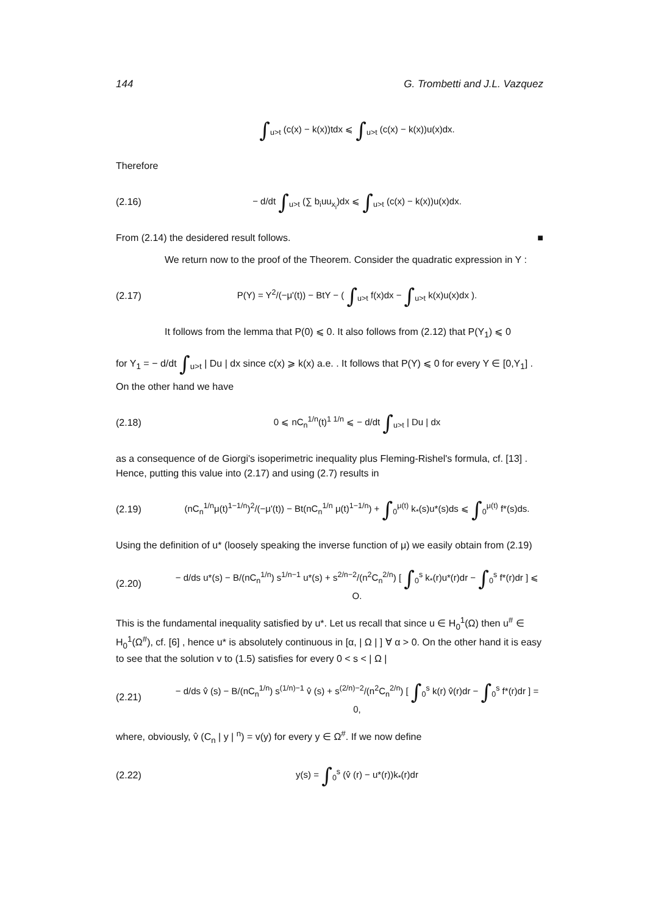144 G. Trombetti and J.L. Vazquez
∫<sub>u>t</sub> (c(x) − k(x))tdx ⩽ ∫<sub>u>t</sub> (c(x) − k(x))u(x)dx.
Therefore
(2.16)
− d/dt ∫<sub>u>t</sub> (∑ b<sub>i</sub>uu<sub>x<sub>i</sub></sub>)dx ⩽ ∫<sub>u>t</sub> (c(x) − k(x))u(x)dx.
From (2.14) the desidered result follows. ■
We return now to the proof of the Theorem. Consider the quadratic expression in Y :
(2.17)
P(Y) = Y<sup>2</sup>/(−μ'(t)) − BtY − ( ∫<sub>u>t</sub> f(x)dx − ∫<sub>u>t</sub> k(x)u(x)dx ).
It follows from the lemma that P(0) ⩽ 0. It also follows from (2.12) that P(Y<sub>1</sub>) ⩽ 0
for Y<sub>1</sub> = − d/dt ∫<sub>u>t</sub> | Du | dx since c(x) ⩾ k(x) a.e. . It follows that P(Y) ⩽ 0 for every Y ∈ [0,Y<sub>1</sub>] . On the other hand we have
(2.18)
0 ⩽ nC<sub>n</sub><sup>1/n</sup>(t)<sup>1 1/n</sup> ⩽ − d/dt ∫<sub>u>t</sub> | Du | dx
as a consequence of de Giorgi's isoperimetric inequality plus Fleming-Rishel's formula, cf. [13] . Hence, putting this value into (2.17) and using (2.7) results in
(2.19)
(nC<sub>n</sub><sup>1/n</sup>μ(t)<sup>1−1/n</sup>)<sup>2</sup>/(−μ'(t)) − Bt(nC<sub>n</sub><sup>1/n</sup> μ(t)<sup>1−1/n</sup>) + ∫<sub>0</sub><sup>μ(t)</sup> k<sub>*</sub>(s)u*(s)ds ⩽ ∫<sub>0</sub><sup>μ(t)</sup> f*(s)ds.
Using the definition of u* (loosely speaking the inverse function of μ) we easily obtain from (2.19)
(2.20)
− d/ds u*(s) − B/(nC<sub>n</sub><sup>1/n</sup>) s<sup>1/n−1</sup> u*(s) + s<sup>2/n−2</sup>/(n<sup>2</sup>C<sub>n</sub><sup>2/n</sup>) [ ∫<sub>0</sub><sup>s</sup> k<sub>*</sub>(r)u*(r)dr − ∫<sub>0</sub><sup>s</sup> f*(r)dr ] ⩽ O.
This is the fundamental inequality satisfied by u*. Let us recall that since u ∈ H<sub>0</sub><sup>1</sup>(Ω) then u<sup>#</sup> ∈ H<sub>0</sub><sup>1</sup>(Ω<sup>#</sup>), cf. [6] , hence u* is absolutely continuous in [α, | Ω | ] ∀ α > 0. On the other hand it is easy to see that the solution v to (1.5) satisfies for every 0 < s < | Ω |
(2.21)
− d/ds v̂ (s) − B/(nC<sub>n</sub><sup>1/n</sup>) s<sup>(1/n)−1</sup> v̂ (s) + s<sup>(2/n)−2</sup>/(n<sup>2</sup>C<sub>n</sub><sup>2/n</sup>) [ ∫<sub>0</sub><sup>s</sup> k(r) v̂(r)dr − ∫<sub>0</sub><sup>s</sup> f*(r)dr ] = 0,
where, obviously, v̂ (C<sub>n</sub> | y | <sup>n</sup>) = v(y) for every y ∈ Ω<sup>#</sup>. If we now define
(2.22)
y(s) = ∫<sub>0</sub><sup>s</sup> (v̂ (r) − u*(r))k<sub>*</sub>(r)dr